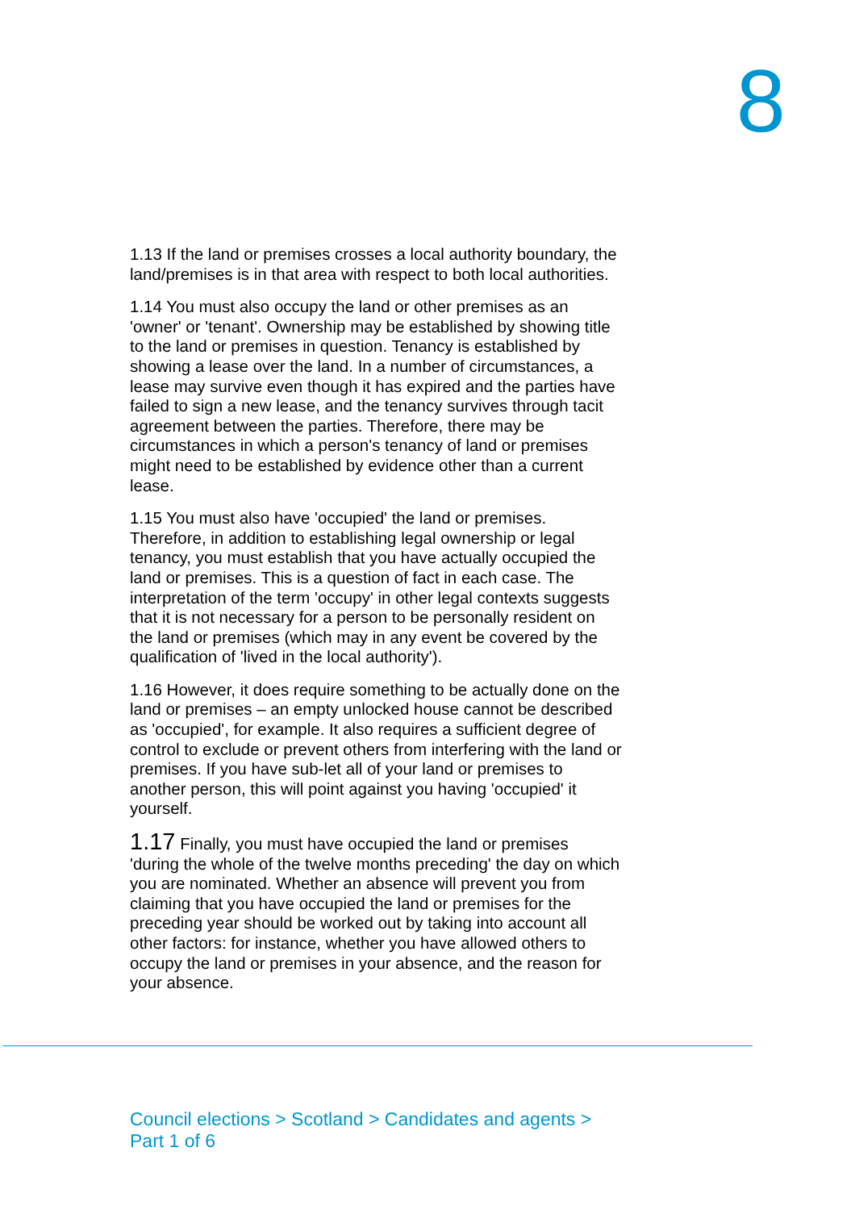8
1.13 If the land or premises crosses a local authority boundary, the land/premises is in that area with respect to both local authorities.
1.14 You must also occupy the land or other premises as an 'owner' or 'tenant'. Ownership may be established by showing title to the land or premises in question. Tenancy is established by showing a lease over the land. In a number of circumstances, a lease may survive even though it has expired and the parties have failed to sign a new lease, and the tenancy survives through tacit agreement between the parties. Therefore, there may be circumstances in which a person's tenancy of land or premises might need to be established by evidence other than a current lease.
1.15 You must also have 'occupied' the land or premises. Therefore, in addition to establishing legal ownership or legal tenancy, you must establish that you have actually occupied the land or premises. This is a question of fact in each case. The interpretation of the term 'occupy' in other legal contexts suggests that it is not necessary for a person to be personally resident on the land or premises (which may in any event be covered by the qualification of 'lived in the local authority').
1.16 However, it does require something to be actually done on the land or premises – an empty unlocked house cannot be described as 'occupied', for example. It also requires a sufficient degree of control to exclude or prevent others from interfering with the land or premises. If you have sub-let all of your land or premises to another person, this will point against you having 'occupied' it yourself.
1.17 Finally, you must have occupied the land or premises 'during the whole of the twelve months preceding' the day on which you are nominated. Whether an absence will prevent you from claiming that you have occupied the land or premises for the preceding year should be worked out by taking into account all other factors: for instance, whether you have allowed others to occupy the land or premises in your absence, and the reason for your absence.
Council elections > Scotland > Candidates and agents >
Part 1 of 6